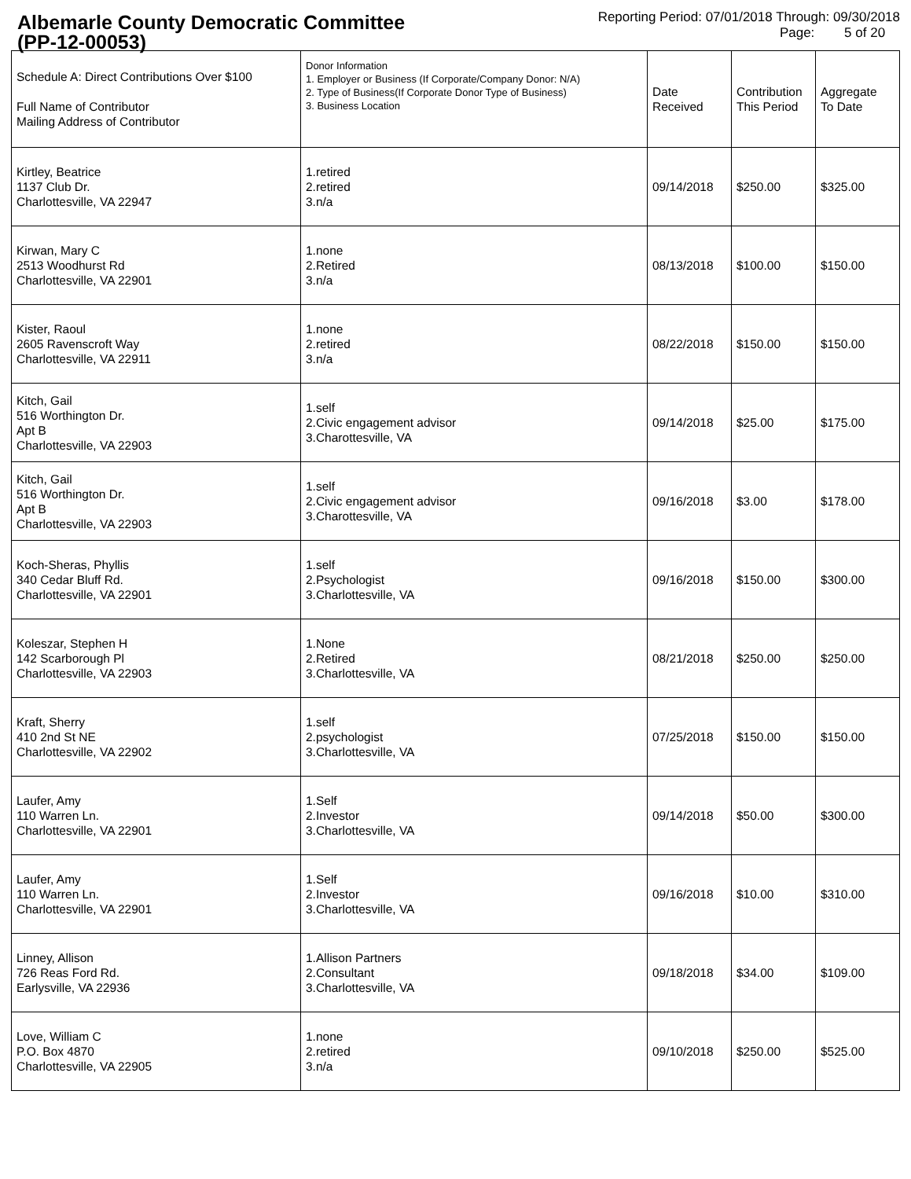Albemarle County Democratic Committee
(PP-12-00053)
Reporting Period: 07/01/2018 Through: 09/30/2018
Page: 5 of 20
| Schedule A: Direct Contributions Over $100 Full Name of Contributor Mailing Address of Contributor | Donor Information 1. Employer or Business (If Corporate/Company Donor: N/A) 2. Type of Business(If Corporate Donor Type of Business) 3. Business Location | Date Received | Contribution This Period | Aggregate To Date |
| --- | --- | --- | --- | --- |
| Kirtley, Beatrice 1137 Club Dr. Charlottesville, VA 22947 | 1.retired 2.retired 3.n/a | 09/14/2018 | $250.00 | $325.00 |
| Kirwan, Mary C 2513 Woodhurst Rd Charlottesville, VA 22901 | 1.none 2.Retired 3.n/a | 08/13/2018 | $100.00 | $150.00 |
| Kister, Raoul 2605 Ravenscroft Way Charlottesville, VA 22911 | 1.none 2.retired 3.n/a | 08/22/2018 | $150.00 | $150.00 |
| Kitch, Gail 516 Worthington Dr. Apt B Charlottesville, VA 22903 | 1.self 2.Civic engagement advisor 3.Charottesville, VA | 09/14/2018 | $25.00 | $175.00 |
| Kitch, Gail 516 Worthington Dr. Apt B Charlottesville, VA 22903 | 1.self 2.Civic engagement advisor 3.Charottesville, VA | 09/16/2018 | $3.00 | $178.00 |
| Koch-Sheras, Phyllis 340 Cedar Bluff Rd. Charlottesville, VA 22901 | 1.self 2.Psychologist 3.Charlottesville, VA | 09/16/2018 | $150.00 | $300.00 |
| Koleszar, Stephen H 142 Scarborough Pl Charlottesville, VA 22903 | 1.None 2.Retired 3.Charlottesville, VA | 08/21/2018 | $250.00 | $250.00 |
| Kraft, Sherry 410 2nd St NE Charlottesville, VA 22902 | 1.self 2.psychologist 3.Charlottesville, VA | 07/25/2018 | $150.00 | $150.00 |
| Laufer, Amy 110 Warren Ln. Charlottesville, VA 22901 | 1.Self 2.Investor 3.Charlottesville, VA | 09/14/2018 | $50.00 | $300.00 |
| Laufer, Amy 110 Warren Ln. Charlottesville, VA 22901 | 1.Self 2.Investor 3.Charlottesville, VA | 09/16/2018 | $10.00 | $310.00 |
| Linney, Allison 726 Reas Ford Rd. Earlysville, VA 22936 | 1.Allison Partners 2.Consultant 3.Charlottesville, VA | 09/18/2018 | $34.00 | $109.00 |
| Love, William C P.O. Box 4870 Charlottesville, VA 22905 | 1.none 2.retired 3.n/a | 09/10/2018 | $250.00 | $525.00 |